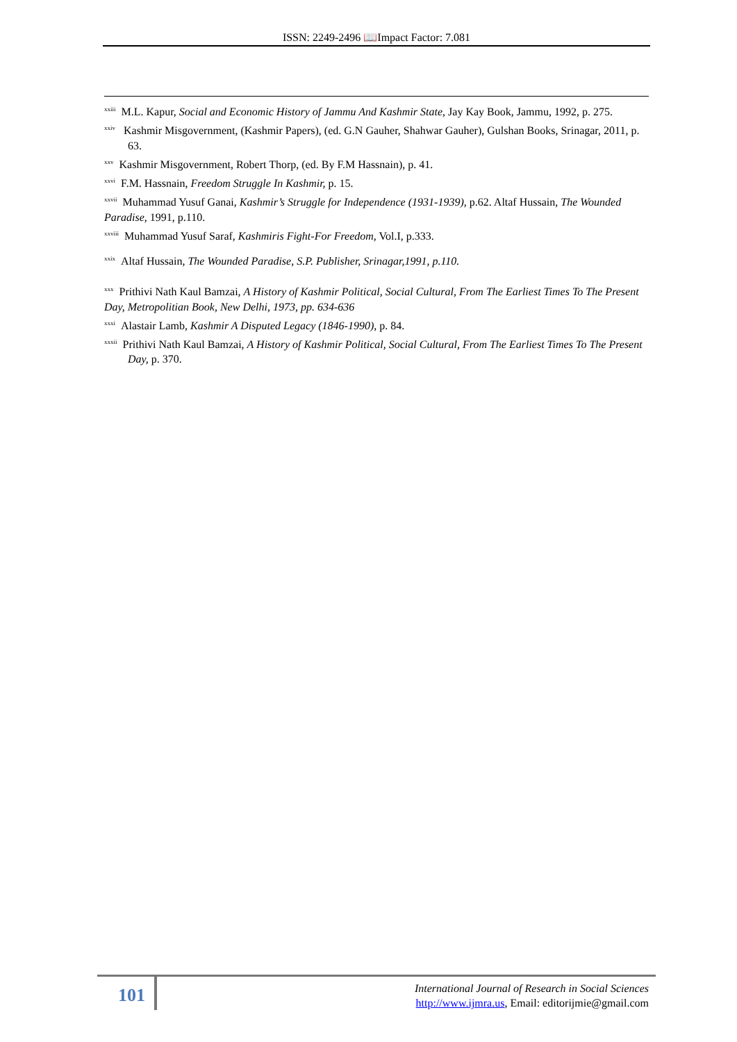ISSN: 2249-2496 📖Impact Factor: 7.081
<sup>xxiii</sup> M.L. Kapur, Social and Economic History of Jammu And Kashmir State, Jay Kay Book, Jammu, 1992, p. 275.
<sup>xxiv</sup> Kashmir Misgovernment, (Kashmir Papers), (ed. G.N Gauher, Shahwar Gauher), Gulshan Books, Srinagar, 2011, p. 63.
<sup>xxv</sup> Kashmir Misgovernment, Robert Thorp, (ed. By F.M Hassnain), p. 41.
<sup>xxvi</sup> F.M. Hassnain, Freedom Struggle In Kashmir, p. 15.
<sup>xxvii</sup> Muhammad Yusuf Ganai, Kashmir’s Struggle for Independence (1931-1939), p.62. Altaf Hussain, The Wounded Paradise, 1991, p.110.
<sup>xxviii</sup> Muhammad Yusuf Saraf, Kashmiris Fight-For Freedom, Vol.I, p.333.
<sup>xxix</sup> Altaf Hussain, The Wounded Paradise, S.P. Publisher, Srinagar,1991, p.110.
<sup>xxx</sup> Prithivi Nath Kaul Bamzai, A History of Kashmir Political, Social Cultural, From The Earliest Times To The Present Day, Metropolitian Book, New Delhi, 1973, pp. 634-636
<sup>xxxi</sup> Alastair Lamb, Kashmir A Disputed Legacy (1846-1990), p. 84.
<sup>xxxii</sup> Prithivi Nath Kaul Bamzai, A History of Kashmir Political, Social Cultural, From The Earliest Times To The Present Day, p. 370.
101
International Journal of Research in Social Sciences
http://www.ijmra.us, Email: editorijmie@gmail.com